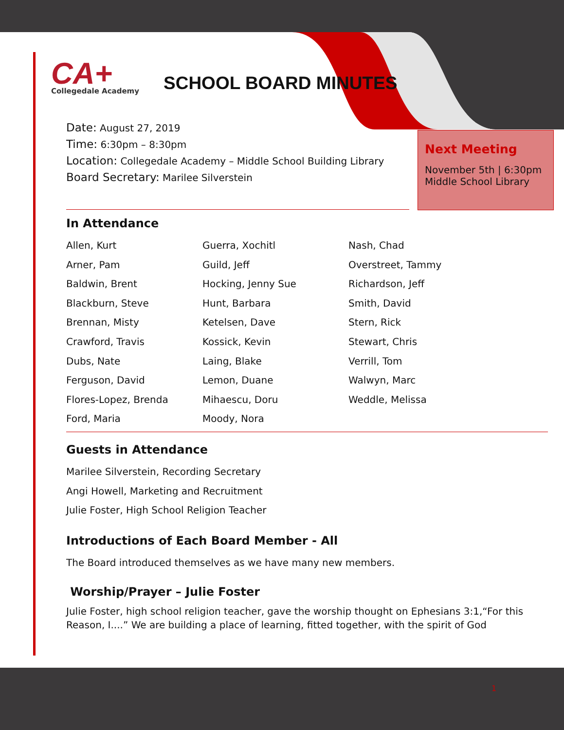CA+
Collegedale Academy
SCHOOL BOARD MINUTES
Date: August 27, 2019
Time: 6:30pm – 8:30pm
Location: Collegedale Academy – Middle School Building Library
Board Secretary: Marilee Silverstein
Next Meeting
November 5th | 6:30pm
Middle School Library
In Attendance
Allen, Kurt
Arner, Pam
Baldwin, Brent
Blackburn, Steve
Brennan, Misty
Crawford, Travis
Dubs, Nate
Ferguson, David
Flores-Lopez, Brenda
Ford, Maria
Guerra, Xochitl
Guild, Jeff
Hocking, Jenny Sue
Hunt, Barbara
Ketelsen, Dave
Kossick, Kevin
Laing, Blake
Lemon, Duane
Mihaescu, Doru
Moody, Nora
Nash, Chad
Overstreet, Tammy
Richardson, Jeff
Smith, David
Stern, Rick
Stewart, Chris
Verrill, Tom
Walwyn, Marc
Weddle, Melissa
Guests in Attendance
Marilee Silverstein, Recording Secretary
Angi Howell, Marketing and Recruitment
Julie Foster, High School Religion Teacher
Introductions of Each Board Member - All
The Board introduced themselves as we have many new members.
Worship/Prayer – Julie Foster
Julie Foster, high school religion teacher, gave the worship thought on Ephesians 3:1,“For this Reason, I....” We are building a place of learning, fitted together, with the spirit of God
1